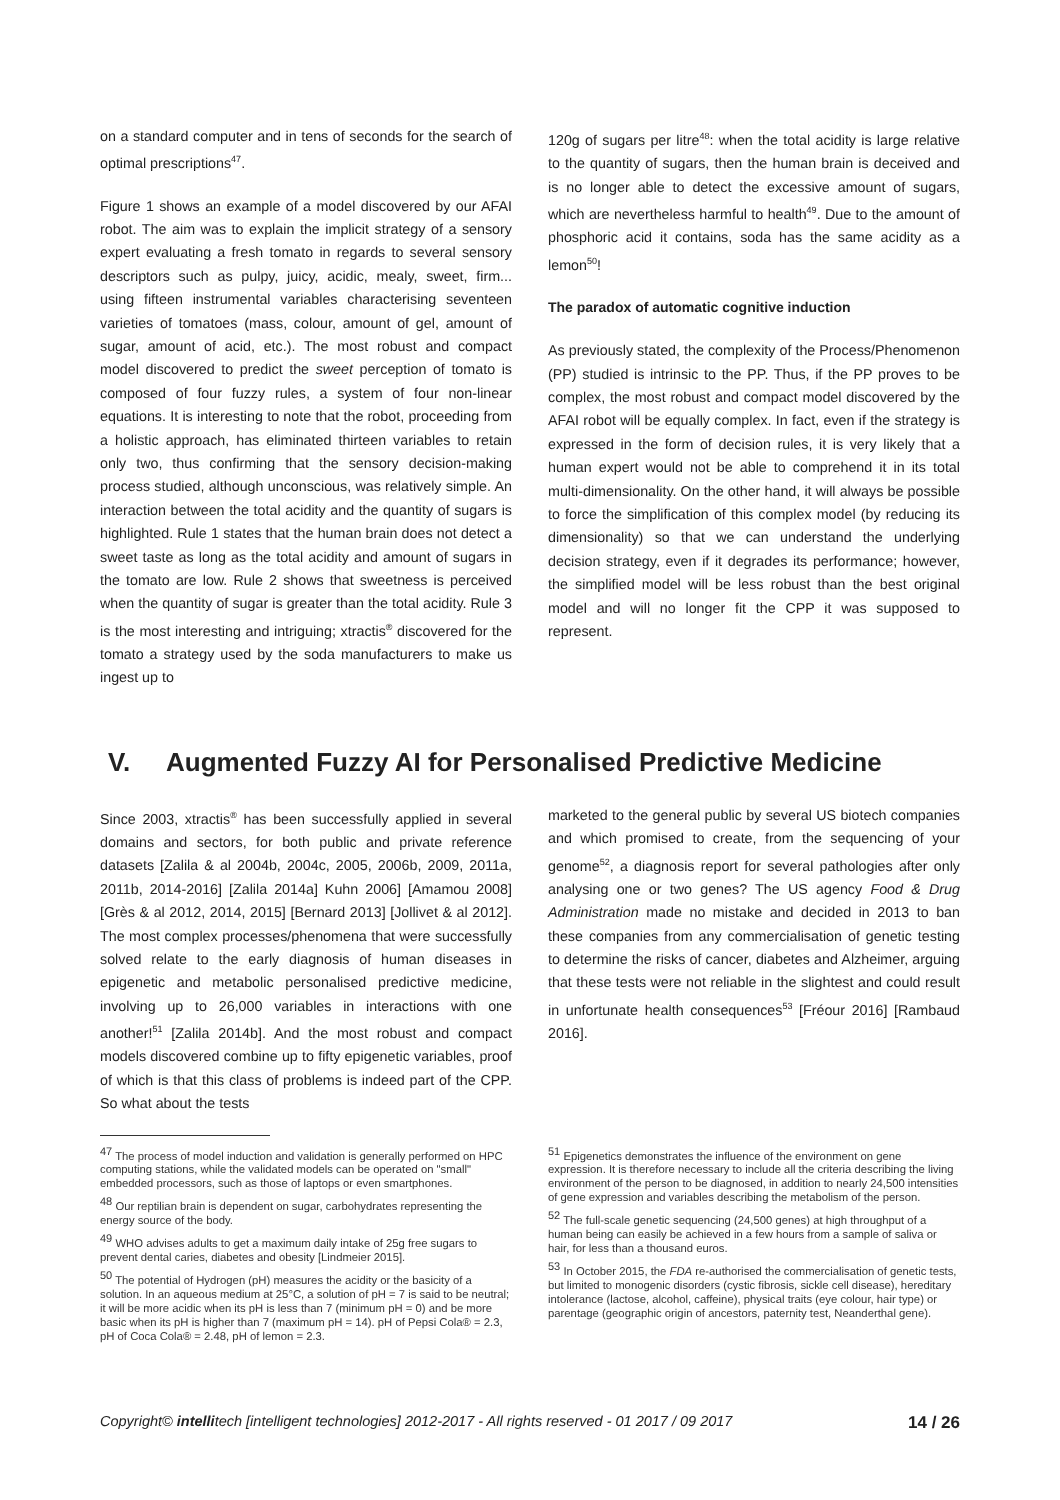on a standard computer and in tens of seconds for the search of optimal prescriptions<sup>47</sup>.
Figure 1 shows an example of a model discovered by our AFAI robot. The aim was to explain the implicit strategy of a sensory expert evaluating a fresh tomato in regards to several sensory descriptors such as pulpy, juicy, acidic, mealy, sweet, firm... using fifteen instrumental variables characterising seventeen varieties of tomatoes (mass, colour, amount of gel, amount of sugar, amount of acid, etc.). The most robust and compact model discovered to predict the sweet perception of tomato is composed of four fuzzy rules, a system of four non-linear equations. It is interesting to note that the robot, proceeding from a holistic approach, has eliminated thirteen variables to retain only two, thus confirming that the sensory decision-making process studied, although unconscious, was relatively simple. An interaction between the total acidity and the quantity of sugars is highlighted. Rule 1 states that the human brain does not detect a sweet taste as long as the total acidity and amount of sugars in the tomato are low. Rule 2 shows that sweetness is perceived when the quantity of sugar is greater than the total acidity. Rule 3 is the most interesting and intriguing; xtractis<sup>®</sup> discovered for the tomato a strategy used by the soda manufacturers to make us ingest up to
120g of sugars per litre<sup>48</sup>: when the total acidity is large relative to the quantity of sugars, then the human brain is deceived and is no longer able to detect the excessive amount of sugars, which are nevertheless harmful to health<sup>49</sup>. Due to the amount of phosphoric acid it contains, soda has the same acidity as a lemon<sup>50</sup>!
The paradox of automatic cognitive induction
As previously stated, the complexity of the Process/Phenomenon (PP) studied is intrinsic to the PP. Thus, if the PP proves to be complex, the most robust and compact model discovered by the AFAI robot will be equally complex. In fact, even if the strategy is expressed in the form of decision rules, it is very likely that a human expert would not be able to comprehend it in its total multi-dimensionality. On the other hand, it will always be possible to force the simplification of this complex model (by reducing its dimensionality) so that we can understand the underlying decision strategy, even if it degrades its performance; however, the simplified model will be less robust than the best original model and will no longer fit the CPP it was supposed to represent.
V. Augmented Fuzzy AI for Personalised Predictive Medicine
Since 2003, xtractis<sup>®</sup> has been successfully applied in several domains and sectors, for both public and private reference datasets [Zalila & al 2004b, 2004c, 2005, 2006b, 2009, 2011a, 2011b, 2014-2016] [Zalila 2014a] Kuhn 2006] [Amamou 2008] [Grès & al 2012, 2014, 2015] [Bernard 2013] [Jollivet & al 2012]. The most complex processes/phenomena that were successfully solved relate to the early diagnosis of human diseases in epigenetic and metabolic personalised predictive medicine, involving up to 26,000 variables in interactions with one another!<sup>51</sup> [Zalila 2014b]. And the most robust and compact models discovered combine up to fifty epigenetic variables, proof of which is that this class of problems is indeed part of the CPP. So what about the tests
marketed to the general public by several US biotech companies and which promised to create, from the sequencing of your genome<sup>52</sup>, a diagnosis report for several pathologies after only analysing one or two genes? The US agency Food & Drug Administration made no mistake and decided in 2013 to ban these companies from any commercialisation of genetic testing to determine the risks of cancer, diabetes and Alzheimer, arguing that these tests were not reliable in the slightest and could result in unfortunate health consequences<sup>53</sup> [Fréour 2016] [Rambaud 2016].
<sup>47</sup> The process of model induction and validation is generally performed on HPC computing stations, while the validated models can be operated on "small" embedded processors, such as those of laptops or even smartphones.
<sup>48</sup> Our reptilian brain is dependent on sugar, carbohydrates representing the energy source of the body.
<sup>49</sup> WHO advises adults to get a maximum daily intake of 25g free sugars to prevent dental caries, diabetes and obesity [Lindmeier 2015].
<sup>50</sup> The potential of Hydrogen (pH) measures the acidity or the basicity of a solution. In an aqueous medium at 25°C, a solution of pH = 7 is said to be neutral; it will be more acidic when its pH is less than 7 (minimum pH = 0) and be more basic when its pH is higher than 7 (maximum pH = 14). pH of Pepsi Cola® = 2.3, pH of Coca Cola® = 2.48, pH of lemon = 2.3.
<sup>51</sup> Epigenetics demonstrates the influence of the environment on gene expression. It is therefore necessary to include all the criteria describing the living environment of the person to be diagnosed, in addition to nearly 24,500 intensities of gene expression and variables describing the metabolism of the person.
<sup>52</sup> The full-scale genetic sequencing (24,500 genes) at high throughput of a human being can easily be achieved in a few hours from a sample of saliva or hair, for less than a thousand euros.
<sup>53</sup> In October 2015, the FDA re-authorised the commercialisation of genetic tests, but limited to monogenic disorders (cystic fibrosis, sickle cell disease), hereditary intolerance (lactose, alcohol, caffeine), physical traits (eye colour, hair type) or parentage (geographic origin of ancestors, paternity test, Neanderthal gene).
Copyright© intellitech [intelligent technologies] 2012-2017 - All rights reserved - 01 2017 / 09 2017 14 / 26